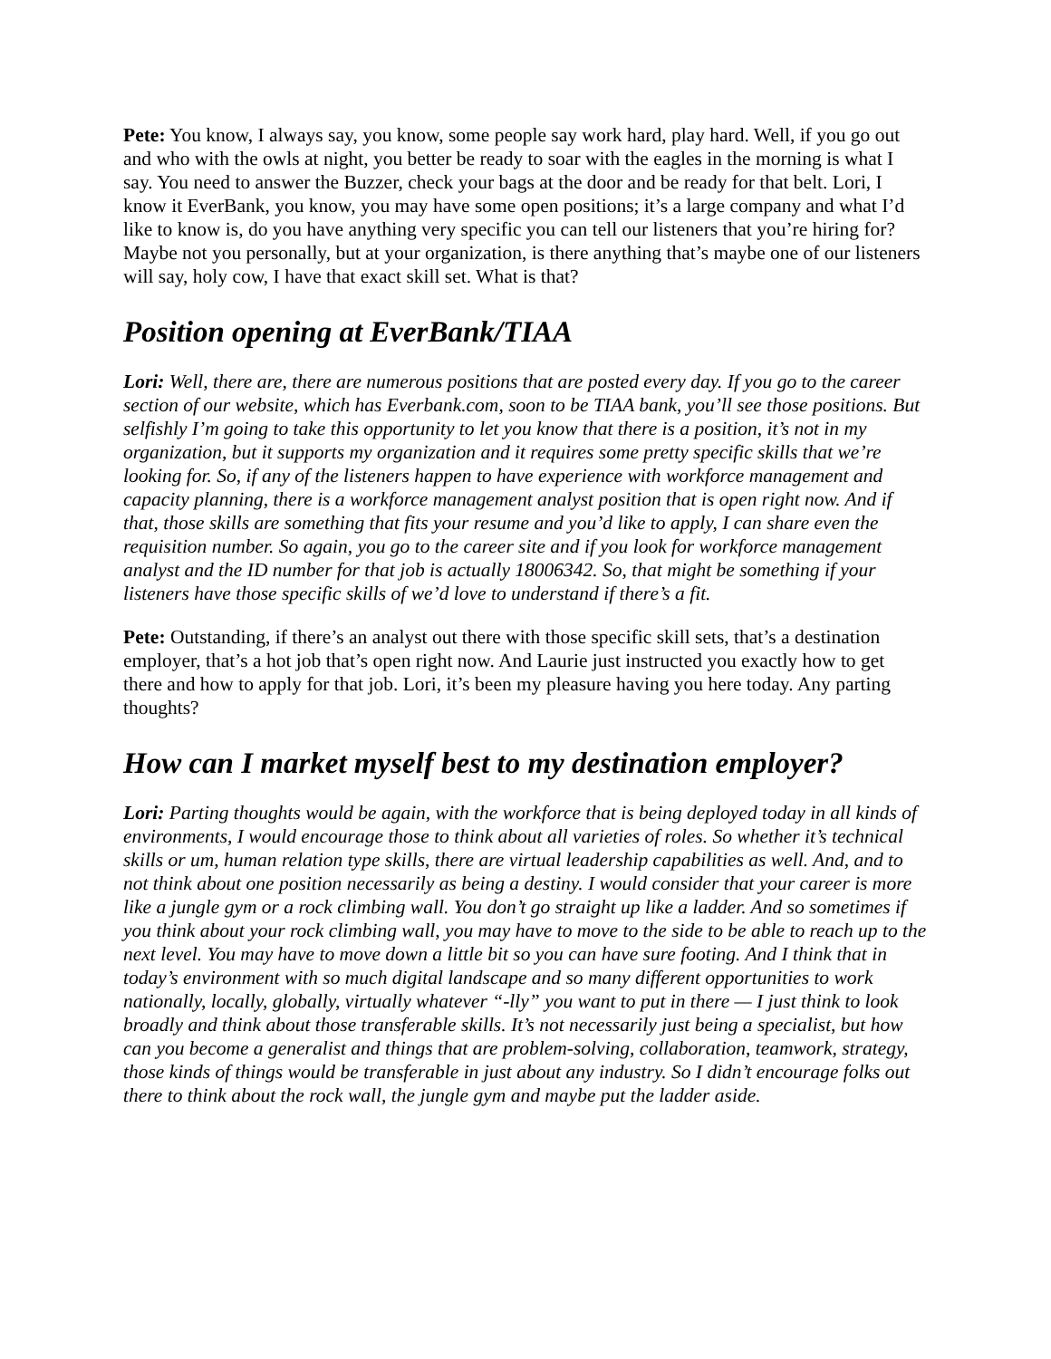Pete: You know, I always say, you know, some people say work hard, play hard. Well, if you go out and who with the owls at night, you better be ready to soar with the eagles in the morning is what I say. You need to answer the Buzzer, check your bags at the door and be ready for that belt. Lori, I know it EverBank, you know, you may have some open positions; it’s a large company and what I’d like to know is, do you have anything very specific you can tell our listeners that you’re hiring for? Maybe not you personally, but at your organization, is there anything that’s maybe one of our listeners will say, holy cow, I have that exact skill set. What is that?
Position opening at EverBank/TIAA
Lori: Well, there are, there are numerous positions that are posted every day. If you go to the career section of our website, which has Everbank.com, soon to be TIAA bank, you’ll see those positions. But selfishly I’m going to take this opportunity to let you know that there is a position, it’s not in my organization, but it supports my organization and it requires some pretty specific skills that we’re looking for. So, if any of the listeners happen to have experience with workforce management and capacity planning, there is a workforce management analyst position that is open right now. And if that, those skills are something that fits your resume and you’d like to apply, I can share even the requisition number. So again, you go to the career site and if you look for workforce management analyst and the ID number for that job is actually 18006342. So, that might be something if your listeners have those specific skills of we’d love to understand if there’s a fit.
Pete: Outstanding, if there’s an analyst out there with those specific skill sets, that’s a destination employer, that’s a hot job that’s open right now. And Laurie just instructed you exactly how to get there and how to apply for that job. Lori, it’s been my pleasure having you here today. Any parting thoughts?
How can I market myself best to my destination employer?
Lori: Parting thoughts would be again, with the workforce that is being deployed today in all kinds of environments, I would encourage those to think about all varieties of roles. So whether it’s technical skills or um, human relation type skills, there are virtual leadership capabilities as well. And, and to not think about one position necessarily as being a destiny. I would consider that your career is more like a jungle gym or a rock climbing wall. You don’t go straight up like a ladder. And so sometimes if you think about your rock climbing wall, you may have to move to the side to be able to reach up to the next level. You may have to move down a little bit so you can have sure footing. And I think that in today’s environment with so much digital landscape and so many different opportunities to work nationally, locally, globally, virtually whatever “-lly” you want to put in there — I just think to look broadly and think about those transferable skills. It’s not necessarily just being a specialist, but how can you become a generalist and things that are problem-solving, collaboration, teamwork, strategy, those kinds of things would be transferable in just about any industry. So I didn’t encourage folks out there to think about the rock wall, the jungle gym and maybe put the ladder aside.